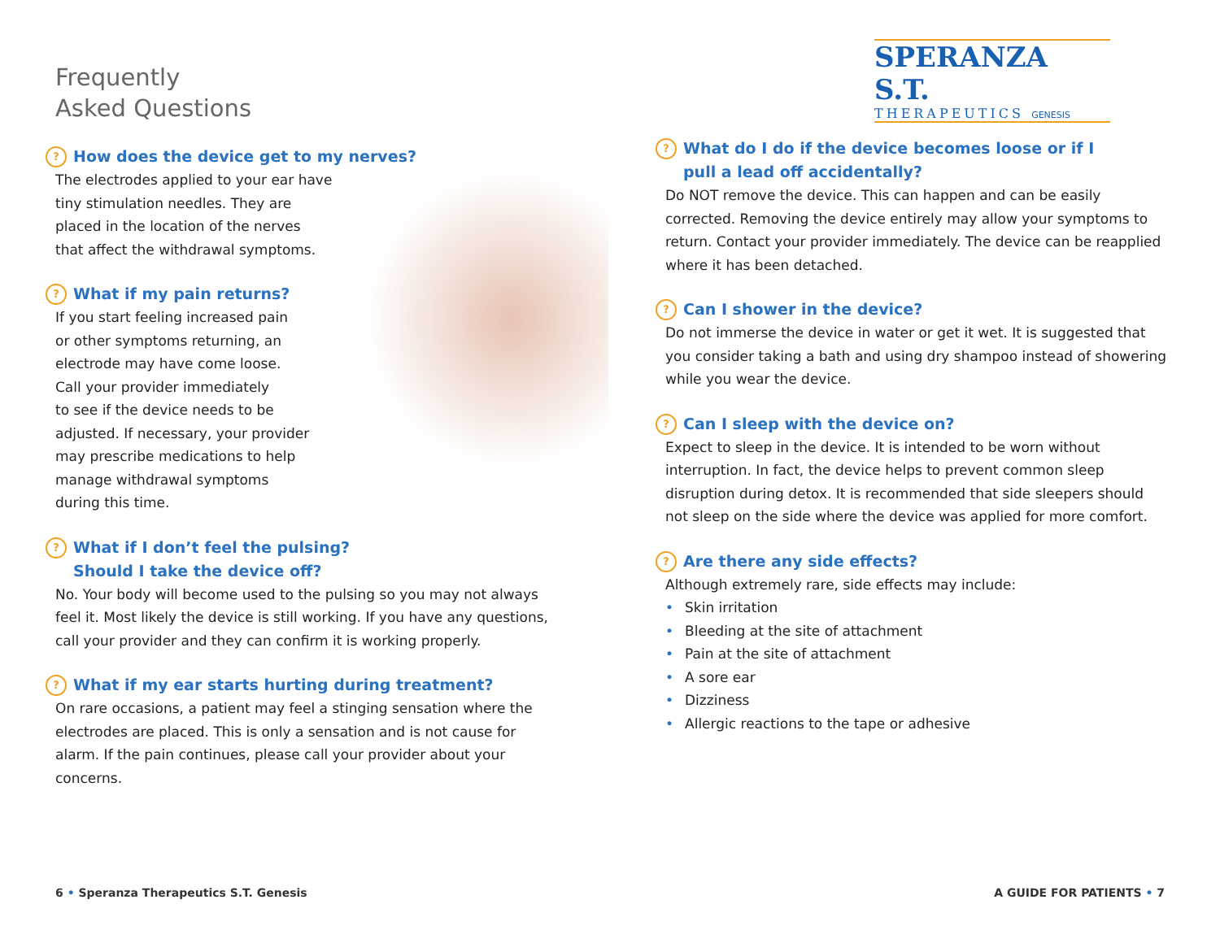SPERANZA S.T.
THERAPEUTICS GENESIS
Frequently
Asked Questions
? How does the device get to my nerves?
The electrodes applied to your ear have
tiny stimulation needles. They are
placed in the location of the nerves
that affect the withdrawal symptoms.
? What if my pain returns?
If you start feeling increased pain
or other symptoms returning, an
electrode may have come loose.
Call your provider immediately
to see if the device needs to be
adjusted. If necessary, your provider
may prescribe medications to help
manage withdrawal symptoms
during this time.
? What if I don’t feel the pulsing?
Should I take the device off?
No. Your body will become used to the pulsing so you may not always feel it. Most likely the device is still working. If you have any questions, call your provider and they can confirm it is working properly.
? What if my ear starts hurting during treatment?
On rare occasions, a patient may feel a stinging sensation where the electrodes are placed. This is only a sensation and is not cause for alarm. If the pain continues, please call your provider about your concerns.
? What do I do if the device becomes loose or if I
pull a lead off accidentally?
Do NOT remove the device. This can happen and can be easily corrected. Removing the device entirely may allow your symptoms to return. Contact your provider immediately. The device can be reapplied where it has been detached.
? Can I shower in the device?
Do not immerse the device in water or get it wet. It is suggested that you consider taking a bath and using dry shampoo instead of showering while you wear the device.
? Can I sleep with the device on?
Expect to sleep in the device. It is intended to be worn without interruption. In fact, the device helps to prevent common sleep disruption during detox. It is recommended that side sleepers should not sleep on the side where the device was applied for more comfort.
? Are there any side effects?
Although extremely rare, side effects may include:
• Skin irritation
• Bleeding at the site of attachment
• Pain at the site of attachment
• A sore ear
• Dizziness
• Allergic reactions to the tape or adhesive
6 • Speranza Therapeutics S.T. Genesis
A GUIDE FOR PATIENTS • 7